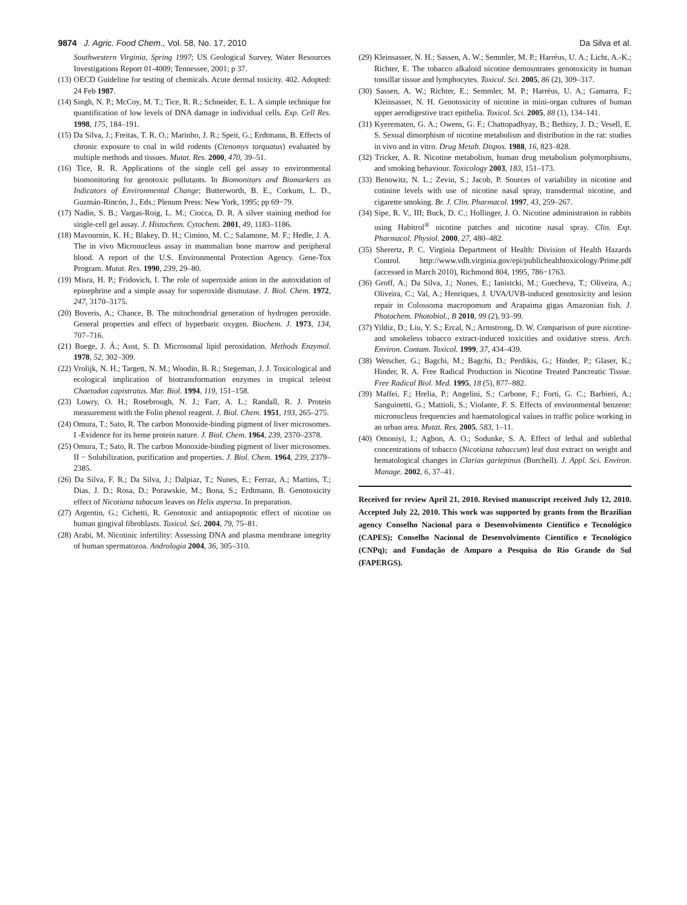9874 J. Agric. Food Chem., Vol. 58, No. 17, 2010 Da Silva et al.
Southwestern Virginia, Spring 1997; US Geological Survey, Water Resources Investigations Report 01-4009; Tennessee, 2001; p 37.
(13) OECD Guideline for testing of chemicals. Acute dermal toxicity. 402. Adopted: 24 Feb 1987.
(14) Singh, N. P.; McCoy, M. T.; Tice, R. R.; Schneider, E. L. A simple technique for quantification of low levels of DNA damage in individual cells. Exp. Cell Res. 1998, 175, 184–191.
(15) Da Silva, J.; Freitas, T. R. O.; Marinho, J. R.; Speit, G.; Erdtmann, B. Effects of chronic exposure to coal in wild rodents (Ctenomys torquatus) evaluated by multiple methods and tissues. Mutat. Res. 2000, 470, 39–51.
(16) Tice, R. R. Applications of the single cell gel assay to environmental biomonitoring for genotoxic pollutants. In Biomonitors and Biomarkers as Indicators of Environmental Change; Butterworth, B. E., Corkum, L. D., Guzmán-Rincón, J., Eds.; Plenum Press: New York, 1995; pp 69−79.
(17) Nadin, S. B.; Vargas-Roig, L. M.; Ciocca, D. R. A silver staining method for single-cell gel assay. J. Histochem. Cytochem. 2001, 49, 1183–1186.
(18) Mavournin, K. H.; Blakey, D. H.; Cimino, M. C.; Salamone, M. F.; Hedle, J. A. The in vivo Micronucleus assay in mammalian bone marrow and peripheral blood. A report of the U.S. Environmental Protection Agency. Gene-Tox Program. Mutat. Res. 1990, 239, 29–80.
(19) Misra, H. P.; Fridovich, I. The role of superoxide anion in the autoxidation of epinephrine and a simple assay for superoxide dismutase. J. Biol. Chem. 1972, 247, 3170–3175.
(20) Boveris, A.; Chance, B. The mitochondrial generation of hydrogen peroxide. General properties and effect of hyperbaric oxygen. Biochem. J. 1973, 134, 707–716.
(21) Buege, J. Á.; Aust, S. D. Microsomal lipid peroxidation. Methods Enzymol. 1978, 52, 302–309.
(22) Vrolijk, N. H.; Targett, N. M.; Woodin, B. R.; Stegeman, J. J. Toxicological and ecological implication of biotransformation enzymes in tropical teleost Chaetodon capistratus. Mar. Biol. 1994, 119, 151–158.
(23) Lowry, O. H.; Rosebrough, N. J.; Farr, A. L.; Randall, R. J. Protein measurement with the Folin phenol reagent. J. Biol. Chem. 1951, 193, 265–275.
(24) Omura, T.; Sato, R. The carbon Monoxide-binding pigment of liver microsomes. I -Evidence for its heme protein nature. J. Biol. Chem. 1964, 239, 2370–2378.
(25) Omura, T.; Sato, R. The carbon Monoxide-binding pigment of liver microsomes. II − Solubilization, purification and properties. J. Biol. Chem. 1964, 239, 2379–2385.
(26) Da Silva, F. R.; Da Silva, J.; Dalpiaz, T.; Nunes, E.; Ferraz, A.; Martins, T.; Dias, J. D.; Rosa, D.; Porawskie, M.; Bona, S.; Erdtmann, B. Genotoxicity effect of Nicotiana tabacum leaves on Helix aspersa. In preparation.
(27) Argentin, G.; Cichetti, R. Genotoxic and antiapoptotic effect of nicotine on human gingival fibroblasts. Toxicol. Sci. 2004, 79, 75–81.
(28) Arabi, M. Nicotinic infertility: Assessing DNA and plasma membrane integrity of human spermatozoa. Andrologia 2004, 36, 305–310.
(29) Kleinsasser, N. H.; Sassen, A. W.; Semmler, M. P.; Harréus, U. A.; Licht, A.-K.; Richter, E. The tobacco alkaloid nicotine demosntrates genotoxicity in human tonsillar tissue and lymphocytes. Toxicol. Sci. 2005, 86 (2), 309–317.
(30) Sassen, A. W.; Richter, E.; Semmler, M. P.; Harréus, U. A.; Gamarra, F.; Kleinsasser, N. H. Genotoxicity of nicotine in mini-organ cultures of human upper aerodigestive tract epithelia. Toxicol. Sci. 2005, 88 (1), 134–141.
(31) Kyerematen, G. A.; Owens, G. F.; Chattopadhyay, B.; Bethizy, J. D.; Vesell, E. S. Sexual dimorphism of nicotine metabolism and distribution in the rat: studies in vivo and in vitro. Drug Metab. Dispos. 1988, 16, 823–828.
(32) Tricker, A. R. Nicotine metabolism, human drug metabolism polymorphisms, and smoking behaviour. Toxicology 2003, 183, 151–173.
(33) Benowitz, N. L.; Zevin, S.; Jacob, P. Sources of variability in nicotine and cotinine levels with use of nicotine nasal spray, transdermal nicotine, and cigarette smoking. Br. J. Clin. Pharmacol. 1997, 43, 259–267.
(34) Sipe, R. V., III; Buck, D. C.; Hollinger, J. O. Nicotine administration in rabbits using Habitrol<sup>®</sup> nicotine patches and nicotine nasal spray. Clin. Exp. Pharmacol. Physiol. 2000, 27, 480–482.
(35) Sherertz, P. C. Virginia Department of Health: Division of Health Hazards Control. http://www.vdh.virginia.gov/epi/publichealthtoxicology/Prime.pdf (accessed in March 2010), Richmond 804, 1995, 786−1763.
(36) Groff, A.; Da Silva, J.; Nunes, E.; Ianistcki, M.; Guecheva, T.; Oliveira, A.; Oliveira, C.; Val, A.; Henriques, J. UVA/UVB-induced genotoxicity and lesion repair in Colossoma macropomum and Arapaima gigas Amazonian fish. J. Photochem. Photobiol., B 2010, 99 (2), 93–99.
(37) Yildiz, D.; Liu, Y. S.; Ercal, N.; Armstrong, D. W. Comparison of pure nicotine- and smokeless tobacco extract-induced toxicities and oxidative stress. Arch. Environ. Contam. Toxicol. 1999, 37, 434–439.
(38) Wetscher, G.; Bagchi, M.; Bagchi, D.; Perdikis, G.; Hinder, P.; Glaser, K.; Hinder, R. A. Free Radical Production in Nicotine Treated Pancreatic Tissue. Free Radical Biol. Med. 1995, 18 (5), 877–882.
(39) Maffei, F.; Hrelia, P.; Angelini, S.; Carbone, F.; Forti, G. C.; Barbieri, A.; Sanguinetti, G.; Mattioli, S.; Violante, F. S. Effects of environmental benzene: micronucleus frequencies and haematological values in traffic police working in an urban area. Mutat. Res. 2005, 583, 1–11.
(40) Omoniyi, I.; Agbon, A. O.; Sodunke, S. A. Effect of lethal and sublethal concentrations of tobacco (Nicotiana tabaccum) leaf dust extract on weight and hematological changes in Clarias gariepinus (Burchell). J. Appl. Sci. Environ. Manage. 2002, 6, 37–41.
Received for review April 21, 2010. Revised manuscript received July 12, 2010. Accepted July 22, 2010. This work was supported by grants from the Brazilian agency Conselho Nacional para o Desenvolvimento Científico e Tecnológico (CAPES); Conselho Nacional de Desenvolvimento Científico e Tecnológico (CNPq); and Fundação de Amparo a Pesquisa do Rio Grande do Sul (FAPERGS).